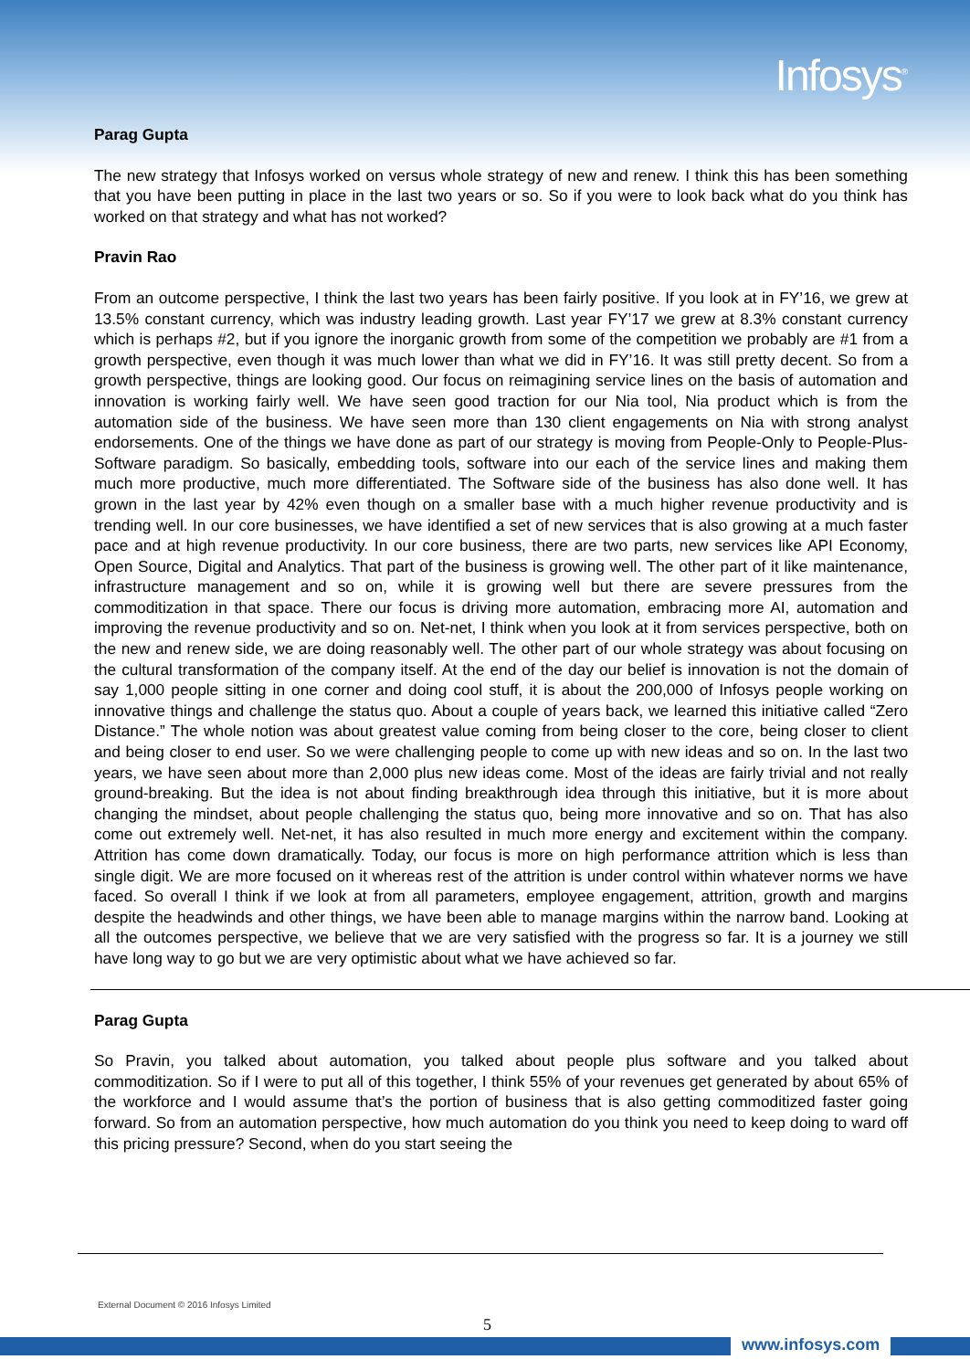Infosys<sup>®</sup>
Parag Gupta
The new strategy that Infosys worked on versus whole strategy of new and renew. I think this has been something that you have been putting in place in the last two years or so. So if you were to look back what do you think has worked on that strategy and what has not worked?
Pravin Rao
From an outcome perspective, I think the last two years has been fairly positive. If you look at in FY’16, we grew at 13.5% constant currency, which was industry leading growth. Last year FY’17 we grew at 8.3% constant currency which is perhaps #2, but if you ignore the inorganic growth from some of the competition we probably are #1 from a growth perspective, even though it was much lower than what we did in FY’16. It was still pretty decent. So from a growth perspective, things are looking good. Our focus on reimagining service lines on the basis of automation and innovation is working fairly well. We have seen good traction for our Nia tool, Nia product which is from the automation side of the business. We have seen more than 130 client engagements on Nia with strong analyst endorsements. One of the things we have done as part of our strategy is moving from People-Only to People-Plus-Software paradigm. So basically, embedding tools, software into our each of the service lines and making them much more productive, much more differentiated. The Software side of the business has also done well. It has grown in the last year by 42% even though on a smaller base with a much higher revenue productivity and is trending well. In our core businesses, we have identified a set of new services that is also growing at a much faster pace and at high revenue productivity. In our core business, there are two parts, new services like API Economy, Open Source, Digital and Analytics. That part of the business is growing well. The other part of it like maintenance, infrastructure management and so on, while it is growing well but there are severe pressures from the commoditization in that space. There our focus is driving more automation, embracing more AI, automation and improving the revenue productivity and so on. Net-net, I think when you look at it from services perspective, both on the new and renew side, we are doing reasonably well. The other part of our whole strategy was about focusing on the cultural transformation of the company itself. At the end of the day our belief is innovation is not the domain of say 1,000 people sitting in one corner and doing cool stuff, it is about the 200,000 of Infosys people working on innovative things and challenge the status quo. About a couple of years back, we learned this initiative called “Zero Distance.” The whole notion was about greatest value coming from being closer to the core, being closer to client and being closer to end user. So we were challenging people to come up with new ideas and so on. In the last two years, we have seen about more than 2,000 plus new ideas come. Most of the ideas are fairly trivial and not really ground-breaking. But the idea is not about finding breakthrough idea through this initiative, but it is more about changing the mindset, about people challenging the status quo, being more innovative and so on. That has also come out extremely well. Net-net, it has also resulted in much more energy and excitement within the company. Attrition has come down dramatically. Today, our focus is more on high performance attrition which is less than single digit. We are more focused on it whereas rest of the attrition is under control within whatever norms we have faced. So overall I think if we look at from all parameters, employee engagement, attrition, growth and margins despite the headwinds and other things, we have been able to manage margins within the narrow band. Looking at all the outcomes perspective, we believe that we are very satisfied with the progress so far. It is a journey we still have long way to go but we are very optimistic about what we have achieved so far.
Parag Gupta
So Pravin, you talked about automation, you talked about people plus software and you talked about commoditization. So if I were to put all of this together, I think 55% of your revenues get generated by about 65% of the workforce and I would assume that’s the portion of business that is also getting commoditized faster going forward. So from an automation perspective, how much automation do you think you need to keep doing to ward off this pricing pressure? Second, when do you start seeing the
External Document © 2016 Infosys Limited
5
www.infosys.com